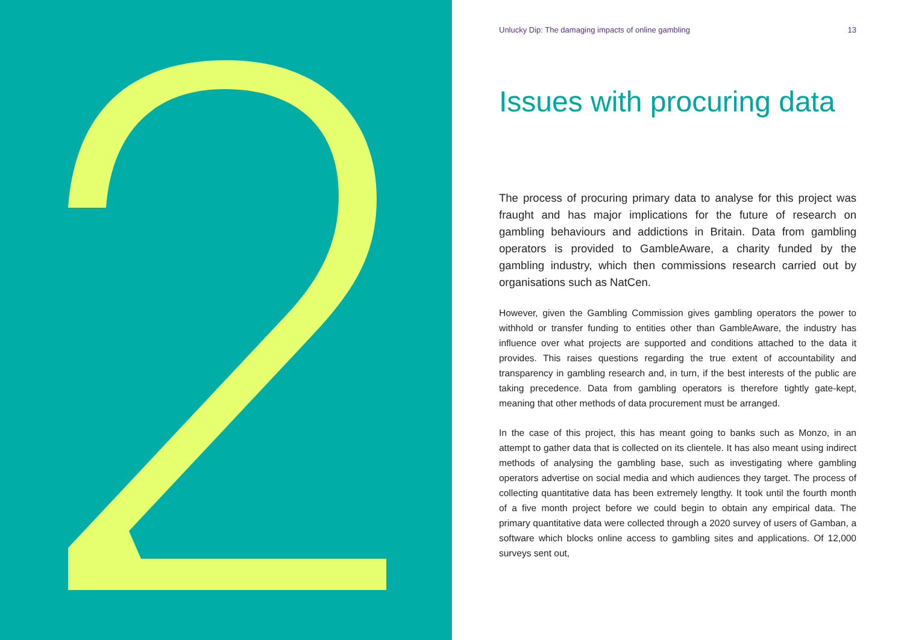Unlucky Dip: The damaging impacts of online gambling 13
Issues with procuring data
The process of procuring primary data to analyse for this project was fraught and has major implications for the future of research on gambling behaviours and addictions in Britain. Data from gambling operators is provided to GambleAware, a charity funded by the gambling industry, which then commissions research carried out by organisations such as NatCen.
However, given the Gambling Commission gives gambling operators the power to withhold or transfer funding to entities other than GambleAware, the industry has influence over what projects are supported and conditions attached to the data it provides. This raises questions regarding the true extent of accountability and transparency in gambling research and, in turn, if the best interests of the public are taking precedence. Data from gambling operators is therefore tightly gate-kept, meaning that other methods of data procurement must be arranged.
In the case of this project, this has meant going to banks such as Monzo, in an attempt to gather data that is collected on its clientele. It has also meant using indirect methods of analysing the gambling base, such as investigating where gambling operators advertise on social media and which audiences they target. The process of collecting quantitative data has been extremely lengthy. It took until the fourth month of a five month project before we could begin to obtain any empirical data. The primary quantitative data were collected through a 2020 survey of users of Gamban, a software which blocks online access to gambling sites and applications. Of 12,000 surveys sent out,